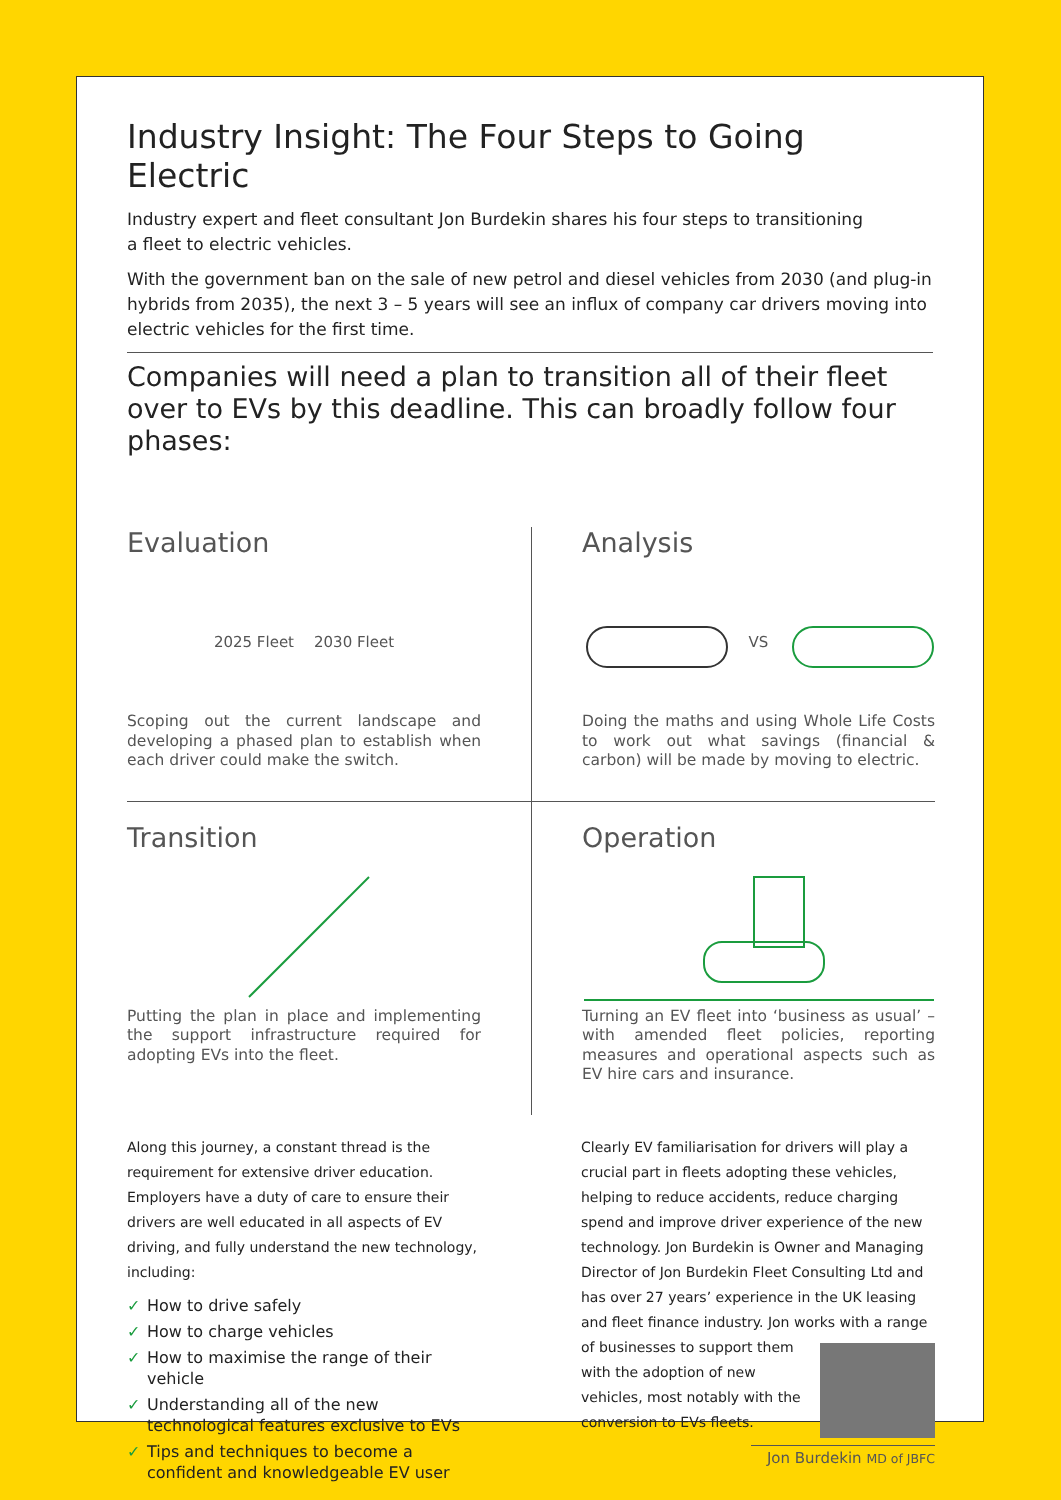Industry Insight: The Four Steps to Going Electric
Industry expert and fleet consultant Jon Burdekin shares his four steps to transitioning
a fleet to electric vehicles.
With the government ban on the sale of new petrol and diesel vehicles from 2030 (and plug-in hybrids from 2035), the next 3 – 5 years will see an influx of company car drivers moving into electric vehicles for the first time.
Companies will need a plan to transition all of their fleet over to EVs by this deadline. This can broadly follow four phases:
Evaluation
2025 Fleet 2030 Fleet
Scoping out the current landscape and developing a phased plan to establish when each driver could make the switch.
Analysis
VS
Doing the maths and using Whole Life Costs to work out what savings (financial & carbon) will be made by moving to electric.
Transition
Putting the plan in place and implementing the support infrastructure required for adopting EVs into the fleet.
Operation
Turning an EV fleet into ‘business as usual’ – with amended fleet policies, reporting measures and operational aspects such as EV hire cars and insurance.
Along this journey, a constant thread is the requirement for extensive driver education. Employers have a duty of care to ensure their drivers are well educated in all aspects of EV driving, and fully understand the new technology, including:
✓ How to drive safely
✓ How to charge vehicles
✓ How to maximise the range of their vehicle
✓ Understanding all of the new technological features exclusive to EVs
✓ Tips and techniques to become a confident and knowledgeable EV user
Clearly EV familiarisation for drivers will play a crucial part in fleets adopting these vehicles, helping to reduce accidents, reduce charging spend and improve driver experience of the new technology. Jon Burdekin is Owner and Managing Director of Jon Burdekin Fleet Consulting Ltd and has over 27 years’ experience in the UK leasing and fleet finance industry. Jon works with a range of businesses to support them with the adoption of new vehicles, most notably with the conversion to EVs fleets.
Jon Burdekin MD of JBFC